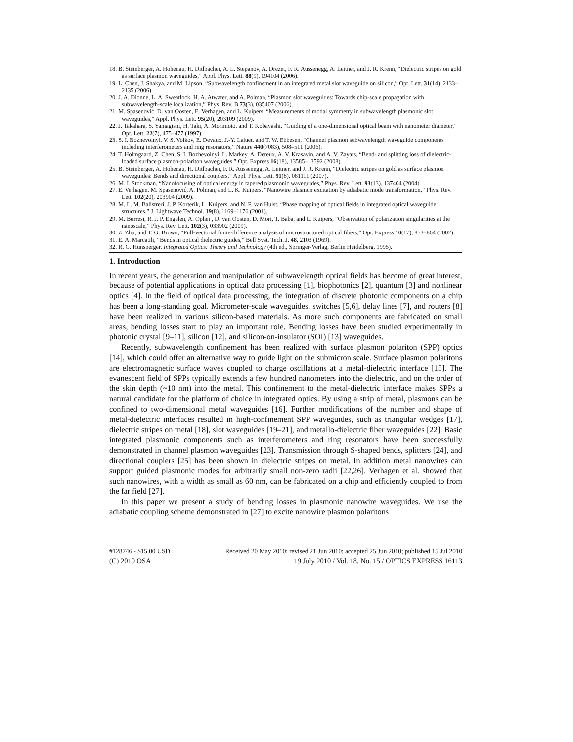18. B. Steinberger, A. Hohenau, H. Ditlbacher, A. L. Stepanov, A. Drezet, F. R. Aussenegg, A. Leitner, and J. R. Krenn, “Dielectric stripes on gold as surface plasmon waveguides,” Appl. Phys. Lett. 88(9), 094104 (2006).
19. L. Chen, J. Shakya, and M. Lipson, “Subwavelength confinement in an integrated metal slot waveguide on silicon,” Opt. Lett. 31(14), 2133–2135 (2006).
20. J. A. Dionne, L. A. Sweatlock, H. A. Atwater, and A. Polman, “Plasmon slot waveguides: Towards chip-scale propagation with subwavelength-scale localization,” Phys. Rev. B 73(3), 035407 (2006).
21. M. Spasenović, D. van Oosten, E. Verhagen, and L. Kuipers, “Measurements of modal symmetry in subwavelength plasmonic slot waveguides,” Appl. Phys. Lett. 95(20), 203109 (2009).
22. J. Takahara, S. Yamagishi, H. Taki, A. Morimoto, and T. Kobayashi, “Guiding of a one-dimensional optical beam with nanometer diameter,” Opt. Lett. 22(7), 475–477 (1997).
23. S. I. Bozhevolnyi, V. S. Volkov, E. Devaux, J.-Y. Laluet, and T. W. Ebbesen, “Channel plasmon subwavelength waveguide components including interferometers and ring resonators,” Nature 440(7083), 508–511 (2006).
24. T. Holmgaard, Z. Chen, S. I. Bozhevolnyi, L. Markey, A. Dereux, A. V. Krasavin, and A. V. Zayats, “Bend- and splitting loss of dielectric-loaded surface plasmon-polariton waveguides,” Opt. Express 16(18), 13585–13592 (2008).
25. B. Steinberger, A. Hohenau, H. Ditlbacher, F. R. Aussenegg, A. Leitner, and J. R. Krenn, “Dielectric stripes on gold as surface plasmon waveguides: Bends and directional couplers,” Appl. Phys. Lett. 91(8), 081111 (2007).
26. M. I. Stockman, “Nanofocusing of optical energy in tapered plasmonic waveguides,” Phys. Rev. Lett. 93(13), 137404 (2004).
27. E. Verhagen, M. Spasenović, A. Polman, and L. K. Kuipers, “Nanowire plasmon excitation by adiabatic mode transformation,” Phys. Rev. Lett. 102(20), 203904 (2009).
28. M. L. M. Balistreri, J. P. Korterik, L. Kuipers, and N. F. van Hulst, “Phase mapping of optical fields in integrated optical waveguide structures,” J. Lightwave Technol. 19(8), 1169–1176 (2001).
29. M. Burresi, R. J. P. Engelen, A. Opheij, D. van Oosten, D. Mori, T. Baba, and L. Kuipers, “Observation of polarization singularities at the nanoscale,” Phys. Rev. Lett. 102(3), 033902 (2009).
30. Z. Zhu, and T. G. Brown, “Full-vectorial finite-difference analysis of microstructured optical fibers,” Opt. Express 10(17), 853–864 (2002).
31. E. A. Marcatili, “Bends in optical dielectric guides,” Bell Syst. Tech. J. 48, 2103 (1969).
32. R. G. Hunsperger, Integrated Optics: Theory and Technology (4th ed., Springer-Verlag, Berlin Heidelberg, 1995).
1. Introduction
In recent years, the generation and manipulation of subwavelength optical fields has become of great interest, because of potential applications in optical data processing [1], biophotonics [2], quantum [3] and nonlinear optics [4]. In the field of optical data processing, the integration of discrete photonic components on a chip has been a long-standing goal. Micrometer-scale waveguides, switches [5,6], delay lines [7], and routers [8] have been realized in various silicon-based materials. As more such components are fabricated on small areas, bending losses start to play an important role. Bending losses have been studied experimentally in photonic crystal [9–11], silicon [12], and silicon-on-insulator (SOI) [13] waveguides.
Recently, subwavelength confinement has been realized with surface plasmon polariton (SPP) optics [14], which could offer an alternative way to guide light on the submicron scale. Surface plasmon polaritons are electromagnetic surface waves coupled to charge oscillations at a metal-dielectric interface [15]. The evanescent field of SPPs typically extends a few hundred nanometers into the dielectric, and on the order of the skin depth (~10 nm) into the metal. This confinement to the metal-dielectric interface makes SPPs a natural candidate for the platform of choice in integrated optics. By using a strip of metal, plasmons can be confined to two-dimensional metal waveguides [16]. Further modifications of the number and shape of metal-dielectric interfaces resulted in high-confinement SPP waveguides, such as triangular wedges [17], dielectric stripes on metal [18], slot waveguides [19–21], and metallo-dielectric fiber waveguides [22]. Basic integrated plasmonic components such as interferometers and ring resonators have been successfully demonstrated in channel plasmon waveguides [23]. Transmission through S-shaped bends, splitters [24], and directional couplers [25] has been shown in dielectric stripes on metal. In addition metal nanowires can support guided plasmonic modes for arbitrarily small non-zero radii [22,26]. Verhagen et al. showed that such nanowires, with a width as small as 60 nm, can be fabricated on a chip and efficiently coupled to from the far field [27].
In this paper we present a study of bending losses in plasmonic nanowire waveguides. We use the adiabatic coupling scheme demonstrated in [27] to excite nanowire plasmon polaritons
#128746 - $15.00 USD Received 20 May 2010; revised 21 Jun 2010; accepted 25 Jun 2010; published 15 Jul 2010
(C) 2010 OSA 19 July 2010 / Vol. 18, No. 15 / OPTICS EXPRESS 16113